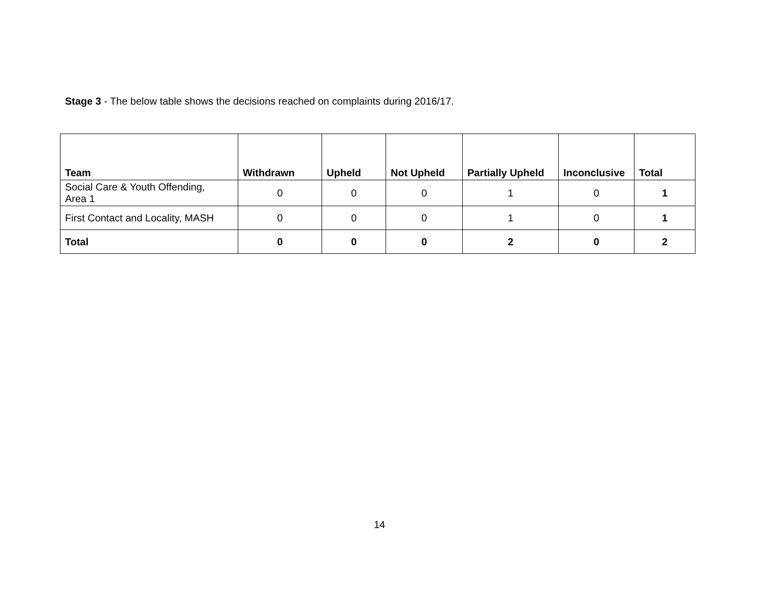Stage 3 - The below table shows the decisions reached on complaints during 2016/17.
| Team | Withdrawn | Upheld | Not Upheld | Partially Upheld | Inconclusive | Total |
| --- | --- | --- | --- | --- | --- | --- |
| Social Care & Youth Offending, Area 1 | 0 | 0 | 0 | 1 | 0 | 1 |
| First Contact and Locality, MASH | 0 | 0 | 0 | 1 | 0 | 1 |
| Total | 0 | 0 | 0 | 2 | 0 | 2 |
14